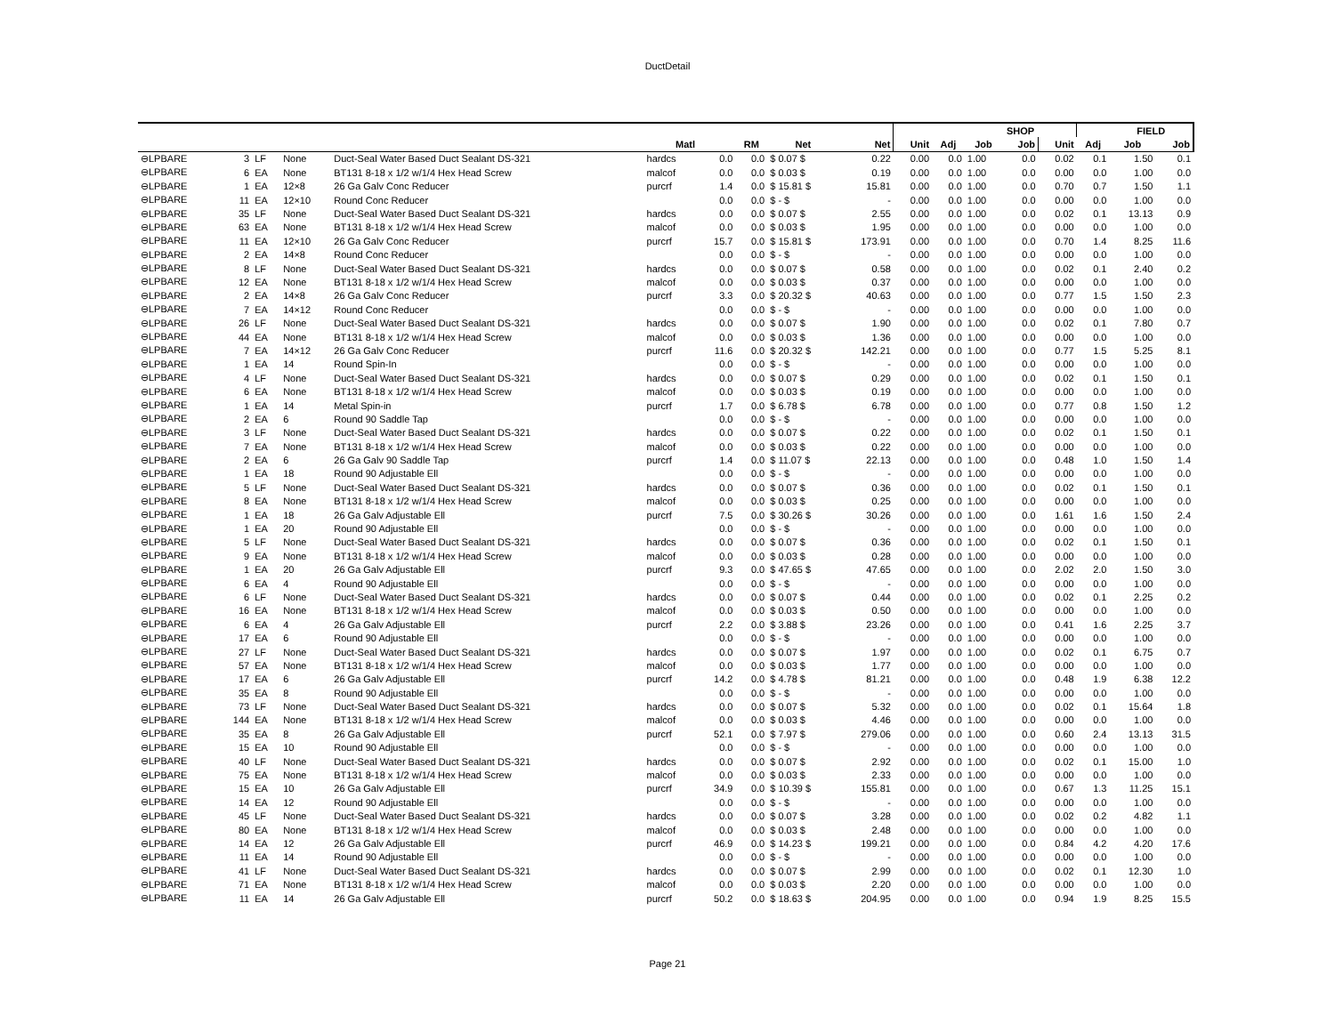DuctDetail
| | | | | | | | | | | | | SHOP | | | | FIELD | |
| --- | --- | --- | --- | --- | --- | --- | --- | --- | --- | --- | --- | --- | --- | --- | --- | --- | --- |
| | | | | | Matl | | RM | Net | Net | Unit | Adj | Job | Job | Unit | Adj | Job | Job |
| ⊖LPBARE | 3 | LF | None | Duct-Seal Water Based Duct Sealant DS-321 | hardcs | 0.0 | 0.0 | $ 0.07 $ | 0.22 | 0.00 | 0.0 | 1.00 | 0.0 | 0.02 | 0.1 | 1.50 | 0.1 |
| ⊖LPBARE | 6 | EA | None | BT131 8-18 x 1/2 w/1/4 Hex Head Screw | malcof | 0.0 | 0.0 | $ 0.03 $ | 0.19 | 0.00 | 0.0 | 1.00 | 0.0 | 0.00 | 0.0 | 1.00 | 0.0 |
| ⊖LPBARE | 1 | EA | 12×8 | 26 Ga Galv Conc Reducer | purcrf | 1.4 | 0.0 | $ 15.81 $ | 15.81 | 0.00 | 0.0 | 1.00 | 0.0 | 0.70 | 0.7 | 1.50 | 1.1 |
| ⊖LPBARE | 11 | EA | 12×10 | Round Conc Reducer | | 0.0 | 0.0 | $ - $ | - | 0.00 | 0.0 | 1.00 | 0.0 | 0.00 | 0.0 | 1.00 | 0.0 |
| ⊖LPBARE | 35 | LF | None | Duct-Seal Water Based Duct Sealant DS-321 | hardcs | 0.0 | 0.0 | $ 0.07 $ | 2.55 | 0.00 | 0.0 | 1.00 | 0.0 | 0.02 | 0.1 | 13.13 | 0.9 |
| ⊖LPBARE | 63 | EA | None | BT131 8-18 x 1/2 w/1/4 Hex Head Screw | malcof | 0.0 | 0.0 | $ 0.03 $ | 1.95 | 0.00 | 0.0 | 1.00 | 0.0 | 0.00 | 0.0 | 1.00 | 0.0 |
| ⊖LPBARE | 11 | EA | 12×10 | 26 Ga Galv Conc Reducer | purcrf | 15.7 | 0.0 | $ 15.81 $ | 173.91 | 0.00 | 0.0 | 1.00 | 0.0 | 0.70 | 1.4 | 8.25 | 11.6 |
| ⊖LPBARE | 2 | EA | 14×8 | Round Conc Reducer | | 0.0 | 0.0 | $ - $ | - | 0.00 | 0.0 | 1.00 | 0.0 | 0.00 | 0.0 | 1.00 | 0.0 |
| ⊖LPBARE | 8 | LF | None | Duct-Seal Water Based Duct Sealant DS-321 | hardcs | 0.0 | 0.0 | $ 0.07 $ | 0.58 | 0.00 | 0.0 | 1.00 | 0.0 | 0.02 | 0.1 | 2.40 | 0.2 |
| ⊖LPBARE | 12 | EA | None | BT131 8-18 x 1/2 w/1/4 Hex Head Screw | malcof | 0.0 | 0.0 | $ 0.03 $ | 0.37 | 0.00 | 0.0 | 1.00 | 0.0 | 0.00 | 0.0 | 1.00 | 0.0 |
| ⊖LPBARE | 2 | EA | 14×8 | 26 Ga Galv Conc Reducer | purcrf | 3.3 | 0.0 | $ 20.32 $ | 40.63 | 0.00 | 0.0 | 1.00 | 0.0 | 0.77 | 1.5 | 1.50 | 2.3 |
| ⊖LPBARE | 7 | EA | 14×12 | Round Conc Reducer | | 0.0 | 0.0 | $ - $ | - | 0.00 | 0.0 | 1.00 | 0.0 | 0.00 | 0.0 | 1.00 | 0.0 |
| ⊖LPBARE | 26 | LF | None | Duct-Seal Water Based Duct Sealant DS-321 | hardcs | 0.0 | 0.0 | $ 0.07 $ | 1.90 | 0.00 | 0.0 | 1.00 | 0.0 | 0.02 | 0.1 | 7.80 | 0.7 |
| ⊖LPBARE | 44 | EA | None | BT131 8-18 x 1/2 w/1/4 Hex Head Screw | malcof | 0.0 | 0.0 | $ 0.03 $ | 1.36 | 0.00 | 0.0 | 1.00 | 0.0 | 0.00 | 0.0 | 1.00 | 0.0 |
| ⊖LPBARE | 7 | EA | 14×12 | 26 Ga Galv Conc Reducer | purcrf | 11.6 | 0.0 | $ 20.32 $ | 142.21 | 0.00 | 0.0 | 1.00 | 0.0 | 0.77 | 1.5 | 5.25 | 8.1 |
| ⊖LPBARE | 1 | EA | 14 | Round Spin-In | | 0.0 | 0.0 | $ - $ | - | 0.00 | 0.0 | 1.00 | 0.0 | 0.00 | 0.0 | 1.00 | 0.0 |
| ⊖LPBARE | 4 | LF | None | Duct-Seal Water Based Duct Sealant DS-321 | hardcs | 0.0 | 0.0 | $ 0.07 $ | 0.29 | 0.00 | 0.0 | 1.00 | 0.0 | 0.02 | 0.1 | 1.50 | 0.1 |
| ⊖LPBARE | 6 | EA | None | BT131 8-18 x 1/2 w/1/4 Hex Head Screw | malcof | 0.0 | 0.0 | $ 0.03 $ | 0.19 | 0.00 | 0.0 | 1.00 | 0.0 | 0.00 | 0.0 | 1.00 | 0.0 |
| ⊖LPBARE | 1 | EA | 14 | Metal Spin-in | purcrf | 1.7 | 0.0 | $ 6.78 $ | 6.78 | 0.00 | 0.0 | 1.00 | 0.0 | 0.77 | 0.8 | 1.50 | 1.2 |
| ⊖LPBARE | 2 | EA | 6 | Round 90 Saddle Tap | | 0.0 | 0.0 | $ - $ | - | 0.00 | 0.0 | 1.00 | 0.0 | 0.00 | 0.0 | 1.00 | 0.0 |
| ⊖LPBARE | 3 | LF | None | Duct-Seal Water Based Duct Sealant DS-321 | hardcs | 0.0 | 0.0 | $ 0.07 $ | 0.22 | 0.00 | 0.0 | 1.00 | 0.0 | 0.02 | 0.1 | 1.50 | 0.1 |
| ⊖LPBARE | 7 | EA | None | BT131 8-18 x 1/2 w/1/4 Hex Head Screw | malcof | 0.0 | 0.0 | $ 0.03 $ | 0.22 | 0.00 | 0.0 | 1.00 | 0.0 | 0.00 | 0.0 | 1.00 | 0.0 |
| ⊖LPBARE | 2 | EA | 6 | 26 Ga Galv 90 Saddle Tap | purcrf | 1.4 | 0.0 | $ 11.07 $ | 22.13 | 0.00 | 0.0 | 1.00 | 0.0 | 0.48 | 1.0 | 1.50 | 1.4 |
| ⊖LPBARE | 1 | EA | 18 | Round 90 Adjustable Ell | | 0.0 | 0.0 | $ - $ | - | 0.00 | 0.0 | 1.00 | 0.0 | 0.00 | 0.0 | 1.00 | 0.0 |
| ⊖LPBARE | 5 | LF | None | Duct-Seal Water Based Duct Sealant DS-321 | hardcs | 0.0 | 0.0 | $ 0.07 $ | 0.36 | 0.00 | 0.0 | 1.00 | 0.0 | 0.02 | 0.1 | 1.50 | 0.1 |
| ⊖LPBARE | 8 | EA | None | BT131 8-18 x 1/2 w/1/4 Hex Head Screw | malcof | 0.0 | 0.0 | $ 0.03 $ | 0.25 | 0.00 | 0.0 | 1.00 | 0.0 | 0.00 | 0.0 | 1.00 | 0.0 |
| ⊖LPBARE | 1 | EA | 18 | 26 Ga Galv Adjustable Ell | purcrf | 7.5 | 0.0 | $ 30.26 $ | 30.26 | 0.00 | 0.0 | 1.00 | 0.0 | 1.61 | 1.6 | 1.50 | 2.4 |
| ⊖LPBARE | 1 | EA | 20 | Round 90 Adjustable Ell | | 0.0 | 0.0 | $ - $ | - | 0.00 | 0.0 | 1.00 | 0.0 | 0.00 | 0.0 | 1.00 | 0.0 |
| ⊖LPBARE | 5 | LF | None | Duct-Seal Water Based Duct Sealant DS-321 | hardcs | 0.0 | 0.0 | $ 0.07 $ | 0.36 | 0.00 | 0.0 | 1.00 | 0.0 | 0.02 | 0.1 | 1.50 | 0.1 |
| ⊖LPBARE | 9 | EA | None | BT131 8-18 x 1/2 w/1/4 Hex Head Screw | malcof | 0.0 | 0.0 | $ 0.03 $ | 0.28 | 0.00 | 0.0 | 1.00 | 0.0 | 0.00 | 0.0 | 1.00 | 0.0 |
| ⊖LPBARE | 1 | EA | 20 | 26 Ga Galv Adjustable Ell | purcrf | 9.3 | 0.0 | $ 47.65 $ | 47.65 | 0.00 | 0.0 | 1.00 | 0.0 | 2.02 | 2.0 | 1.50 | 3.0 |
| ⊖LPBARE | 6 | EA | 4 | Round 90 Adjustable Ell | | 0.0 | 0.0 | $ - $ | - | 0.00 | 0.0 | 1.00 | 0.0 | 0.00 | 0.0 | 1.00 | 0.0 |
| ⊖LPBARE | 6 | LF | None | Duct-Seal Water Based Duct Sealant DS-321 | hardcs | 0.0 | 0.0 | $ 0.07 $ | 0.44 | 0.00 | 0.0 | 1.00 | 0.0 | 0.02 | 0.1 | 2.25 | 0.2 |
| ⊖LPBARE | 16 | EA | None | BT131 8-18 x 1/2 w/1/4 Hex Head Screw | malcof | 0.0 | 0.0 | $ 0.03 $ | 0.50 | 0.00 | 0.0 | 1.00 | 0.0 | 0.00 | 0.0 | 1.00 | 0.0 |
| ⊖LPBARE | 6 | EA | 4 | 26 Ga Galv Adjustable Ell | purcrf | 2.2 | 0.0 | $ 3.88 $ | 23.26 | 0.00 | 0.0 | 1.00 | 0.0 | 0.41 | 1.6 | 2.25 | 3.7 |
| ⊖LPBARE | 17 | EA | 6 | Round 90 Adjustable Ell | | 0.0 | 0.0 | $ - $ | - | 0.00 | 0.0 | 1.00 | 0.0 | 0.00 | 0.0 | 1.00 | 0.0 |
| ⊖LPBARE | 27 | LF | None | Duct-Seal Water Based Duct Sealant DS-321 | hardcs | 0.0 | 0.0 | $ 0.07 $ | 1.97 | 0.00 | 0.0 | 1.00 | 0.0 | 0.02 | 0.1 | 6.75 | 0.7 |
| ⊖LPBARE | 57 | EA | None | BT131 8-18 x 1/2 w/1/4 Hex Head Screw | malcof | 0.0 | 0.0 | $ 0.03 $ | 1.77 | 0.00 | 0.0 | 1.00 | 0.0 | 0.00 | 0.0 | 1.00 | 0.0 |
| ⊖LPBARE | 17 | EA | 6 | 26 Ga Galv Adjustable Ell | purcrf | 14.2 | 0.0 | $ 4.78 $ | 81.21 | 0.00 | 0.0 | 1.00 | 0.0 | 0.48 | 1.9 | 6.38 | 12.2 |
| ⊖LPBARE | 35 | EA | 8 | Round 90 Adjustable Ell | | 0.0 | 0.0 | $ - $ | - | 0.00 | 0.0 | 1.00 | 0.0 | 0.00 | 0.0 | 1.00 | 0.0 |
| ⊖LPBARE | 73 | LF | None | Duct-Seal Water Based Duct Sealant DS-321 | hardcs | 0.0 | 0.0 | $ 0.07 $ | 5.32 | 0.00 | 0.0 | 1.00 | 0.0 | 0.02 | 0.1 | 15.64 | 1.8 |
| ⊖LPBARE | 144 | EA | None | BT131 8-18 x 1/2 w/1/4 Hex Head Screw | malcof | 0.0 | 0.0 | $ 0.03 $ | 4.46 | 0.00 | 0.0 | 1.00 | 0.0 | 0.00 | 0.0 | 1.00 | 0.0 |
| ⊖LPBARE | 35 | EA | 8 | 26 Ga Galv Adjustable Ell | purcrf | 52.1 | 0.0 | $ 7.97 $ | 279.06 | 0.00 | 0.0 | 1.00 | 0.0 | 0.60 | 2.4 | 13.13 | 31.5 |
| ⊖LPBARE | 15 | EA | 10 | Round 90 Adjustable Ell | | 0.0 | 0.0 | $ - $ | - | 0.00 | 0.0 | 1.00 | 0.0 | 0.00 | 0.0 | 1.00 | 0.0 |
| ⊖LPBARE | 40 | LF | None | Duct-Seal Water Based Duct Sealant DS-321 | hardcs | 0.0 | 0.0 | $ 0.07 $ | 2.92 | 0.00 | 0.0 | 1.00 | 0.0 | 0.02 | 0.1 | 15.00 | 1.0 |
| ⊖LPBARE | 75 | EA | None | BT131 8-18 x 1/2 w/1/4 Hex Head Screw | malcof | 0.0 | 0.0 | $ 0.03 $ | 2.33 | 0.00 | 0.0 | 1.00 | 0.0 | 0.00 | 0.0 | 1.00 | 0.0 |
| ⊖LPBARE | 15 | EA | 10 | 26 Ga Galv Adjustable Ell | purcrf | 34.9 | 0.0 | $ 10.39 $ | 155.81 | 0.00 | 0.0 | 1.00 | 0.0 | 0.67 | 1.3 | 11.25 | 15.1 |
| ⊖LPBARE | 14 | EA | 12 | Round 90 Adjustable Ell | | 0.0 | 0.0 | $ - $ | - | 0.00 | 0.0 | 1.00 | 0.0 | 0.00 | 0.0 | 1.00 | 0.0 |
| ⊖LPBARE | 45 | LF | None | Duct-Seal Water Based Duct Sealant DS-321 | hardcs | 0.0 | 0.0 | $ 0.07 $ | 3.28 | 0.00 | 0.0 | 1.00 | 0.0 | 0.02 | 0.2 | 4.82 | 1.1 |
| ⊖LPBARE | 80 | EA | None | BT131 8-18 x 1/2 w/1/4 Hex Head Screw | malcof | 0.0 | 0.0 | $ 0.03 $ | 2.48 | 0.00 | 0.0 | 1.00 | 0.0 | 0.00 | 0.0 | 1.00 | 0.0 |
| ⊖LPBARE | 14 | EA | 12 | 26 Ga Galv Adjustable Ell | purcrf | 46.9 | 0.0 | $ 14.23 $ | 199.21 | 0.00 | 0.0 | 1.00 | 0.0 | 0.84 | 4.2 | 4.20 | 17.6 |
| ⊖LPBARE | 11 | EA | 14 | Round 90 Adjustable Ell | | 0.0 | 0.0 | $ - $ | - | 0.00 | 0.0 | 1.00 | 0.0 | 0.00 | 0.0 | 1.00 | 0.0 |
| ⊖LPBARE | 41 | LF | None | Duct-Seal Water Based Duct Sealant DS-321 | hardcs | 0.0 | 0.0 | $ 0.07 $ | 2.99 | 0.00 | 0.0 | 1.00 | 0.0 | 0.02 | 0.1 | 12.30 | 1.0 |
| ⊖LPBARE | 71 | EA | None | BT131 8-18 x 1/2 w/1/4 Hex Head Screw | malcof | 0.0 | 0.0 | $ 0.03 $ | 2.20 | 0.00 | 0.0 | 1.00 | 0.0 | 0.00 | 0.0 | 1.00 | 0.0 |
| ⊖LPBARE | 11 | EA | 14 | 26 Ga Galv Adjustable Ell | purcrf | 50.2 | 0.0 | $ 18.63 $ | 204.95 | 0.00 | 0.0 | 1.00 | 0.0 | 0.94 | 1.9 | 8.25 | 15.5 |
Page 21